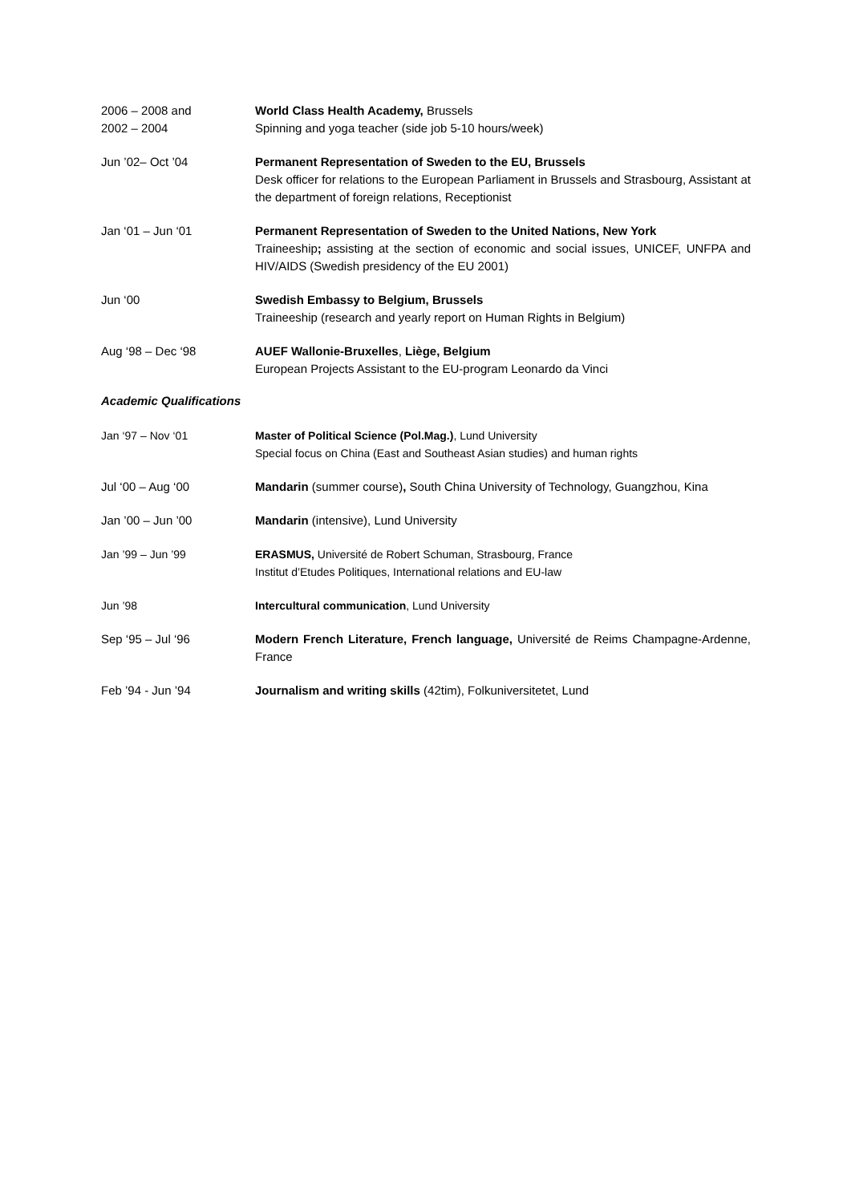2006 – 2008 and
2002 – 2004
World Class Health Academy, Brussels
Spinning and yoga teacher (side job 5-10 hours/week)
Jun ’02– Oct ’04 Permanent Representation of Sweden to the EU, Brussels
Desk officer for relations to the European Parliament in Brussels and Strasbourg, Assistant at the department of foreign relations, Receptionist
Jan ‘01 – Jun ‘01 Permanent Representation of Sweden to the United Nations, New York
Traineeship; assisting at the section of economic and social issues, UNICEF, UNFPA and HIV/AIDS (Swedish presidency of the EU 2001)
Jun ‘00 Swedish Embassy to Belgium, Brussels
Traineeship (research and yearly report on Human Rights in Belgium)
Aug ‘98 – Dec ‘98 AUEF Wallonie-Bruxelles, Liège, Belgium
European Projects Assistant to the EU-program Leonardo da Vinci
Academic Qualifications
Jan ‘97 – Nov ‘01 Master of Political Science (Pol.Mag.), Lund University
Special focus on China (East and Southeast Asian studies) and human rights
Jul ‘00 – Aug ‘00 Mandarin (summer course), South China University of Technology, Guangzhou, Kina
Jan ’00 – Jun ’00 Mandarin (intensive), Lund University
Jan ’99 – Jun ’99 ERASMUS, Université de Robert Schuman, Strasbourg, France
Institut d’Etudes Politiques, International relations and EU-law
Jun ’98 Intercultural communication, Lund University
Sep ‘95 – Jul ‘96 Modern French Literature, French language, Université de Reims Champagne-Ardenne, France
Feb ’94 - Jun ’94 Journalism and writing skills (42tim), Folkuniversitetet, Lund